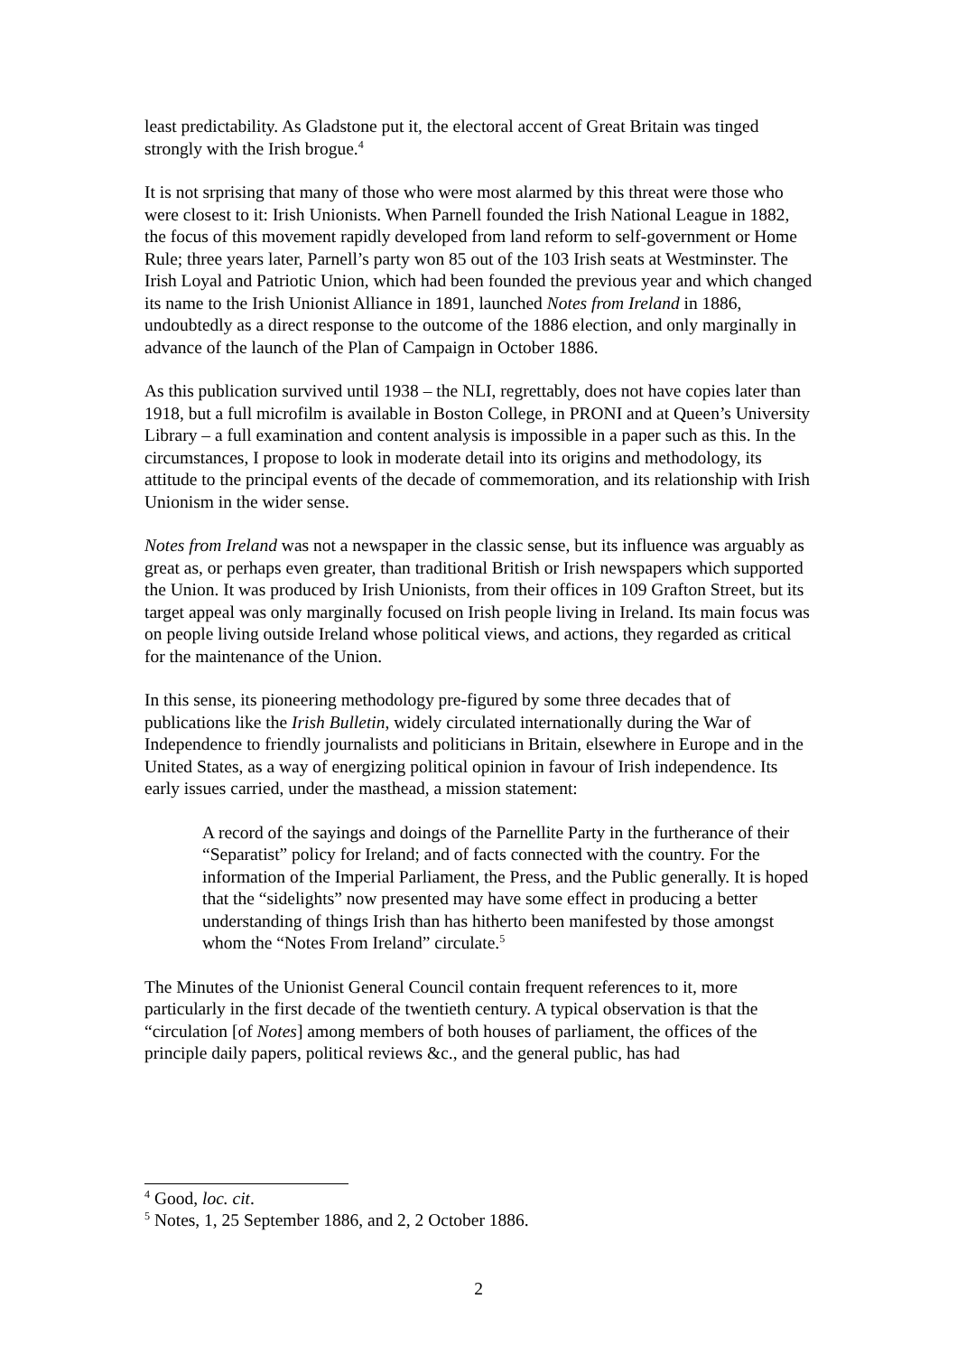least predictability. As Gladstone put it, the electoral accent of Great Britain was tinged strongly with the Irish brogue.<sup>4</sup>
It is not srprising that many of those who were most alarmed by this threat were those who were closest to it: Irish Unionists. When Parnell founded the Irish National League in 1882, the focus of this movement rapidly developed from land reform to self-government or Home Rule; three years later, Parnell’s party won 85 out of the 103 Irish seats at Westminster. The Irish Loyal and Patriotic Union, which had been founded the previous year and which changed its name to the Irish Unionist Alliance in 1891, launched Notes from Ireland in 1886, undoubtedly as a direct response to the outcome of the 1886 election, and only marginally in advance of the launch of the Plan of Campaign in October 1886.
As this publication survived until 1938 – the NLI, regrettably, does not have copies later than 1918, but a full microfilm is available in Boston College, in PRONI and at Queen’s University Library – a full examination and content analysis is impossible in a paper such as this. In the circumstances, I propose to look in moderate detail into its origins and methodology, its attitude to the principal events of the decade of commemoration, and its relationship with Irish Unionism in the wider sense.
Notes from Ireland was not a newspaper in the classic sense, but its influence was arguably as great as, or perhaps even greater, than traditional British or Irish newspapers which supported the Union. It was produced by Irish Unionists, from their offices in 109 Grafton Street, but its target appeal was only marginally focused on Irish people living in Ireland. Its main focus was on people living outside Ireland whose political views, and actions, they regarded as critical for the maintenance of the Union.
In this sense, its pioneering methodology pre-figured by some three decades that of publications like the Irish Bulletin, widely circulated internationally during the War of Independence to friendly journalists and politicians in Britain, elsewhere in Europe and in the United States, as a way of energizing political opinion in favour of Irish independence. Its early issues carried, under the masthead, a mission statement:
A record of the sayings and doings of the Parnellite Party in the furtherance of their “Separatist” policy for Ireland; and of facts connected with the country. For the information of the Imperial Parliament, the Press, and the Public generally. It is hoped that the “sidelights” now presented may have some effect in producing a better understanding of things Irish than has hitherto been manifested by those amongst whom the “Notes From Ireland” circulate.<sup>5</sup>
The Minutes of the Unionist General Council contain frequent references to it, more particularly in the first decade of the twentieth century. A typical observation is that the “circulation [of Notes] among members of both houses of parliament, the offices of the principle daily papers, political reviews &c., and the general public, has had
<sup>4</sup> Good, loc. cit.
<sup>5</sup> Notes, 1, 25 September 1886, and 2, 2 October 1886.
2